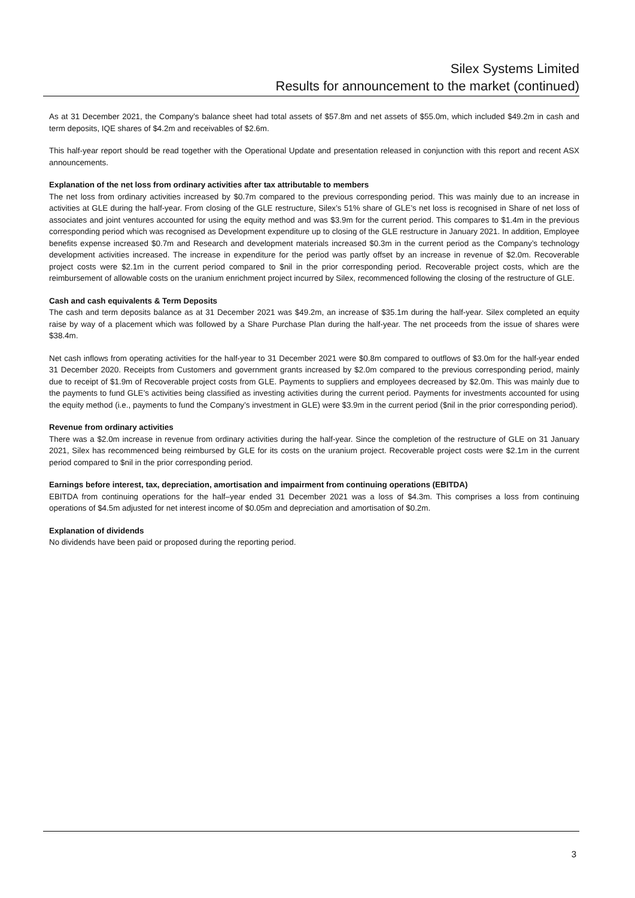Silex Systems Limited
Results for announcement to the market (continued)
As at 31 December 2021, the Company’s balance sheet had total assets of $57.8m and net assets of $55.0m, which included $49.2m in cash and term deposits, IQE shares of $4.2m and receivables of $2.6m.
This half-year report should be read together with the Operational Update and presentation released in conjunction with this report and recent ASX announcements.
Explanation of the net loss from ordinary activities after tax attributable to members
The net loss from ordinary activities increased by $0.7m compared to the previous corresponding period. This was mainly due to an increase in activities at GLE during the half-year. From closing of the GLE restructure, Silex’s 51% share of GLE’s net loss is recognised in Share of net loss of associates and joint ventures accounted for using the equity method and was $3.9m for the current period. This compares to $1.4m in the previous corresponding period which was recognised as Development expenditure up to closing of the GLE restructure in January 2021. In addition, Employee benefits expense increased $0.7m and Research and development materials increased $0.3m in the current period as the Company’s technology development activities increased. The increase in expenditure for the period was partly offset by an increase in revenue of $2.0m. Recoverable project costs were $2.1m in the current period compared to $nil in the prior corresponding period. Recoverable project costs, which are the reimbursement of allowable costs on the uranium enrichment project incurred by Silex, recommenced following the closing of the restructure of GLE.
Cash and cash equivalents & Term Deposits
The cash and term deposits balance as at 31 December 2021 was $49.2m, an increase of $35.1m during the half-year. Silex completed an equity raise by way of a placement which was followed by a Share Purchase Plan during the half-year. The net proceeds from the issue of shares were $38.4m.
Net cash inflows from operating activities for the half-year to 31 December 2021 were $0.8m compared to outflows of $3.0m for the half-year ended 31 December 2020. Receipts from Customers and government grants increased by $2.0m compared to the previous corresponding period, mainly due to receipt of $1.9m of Recoverable project costs from GLE. Payments to suppliers and employees decreased by $2.0m. This was mainly due to the payments to fund GLE’s activities being classified as investing activities during the current period. Payments for investments accounted for using the equity method (i.e., payments to fund the Company’s investment in GLE) were $3.9m in the current period ($nil in the prior corresponding period).
Revenue from ordinary activities
There was a $2.0m increase in revenue from ordinary activities during the half-year. Since the completion of the restructure of GLE on 31 January 2021, Silex has recommenced being reimbursed by GLE for its costs on the uranium project. Recoverable project costs were $2.1m in the current period compared to $nil in the prior corresponding period.
Earnings before interest, tax, depreciation, amortisation and impairment from continuing operations (EBITDA)
EBITDA from continuing operations for the half–year ended 31 December 2021 was a loss of $4.3m. This comprises a loss from continuing operations of $4.5m adjusted for net interest income of $0.05m and depreciation and amortisation of $0.2m.
Explanation of dividends
No dividends have been paid or proposed during the reporting period.
3